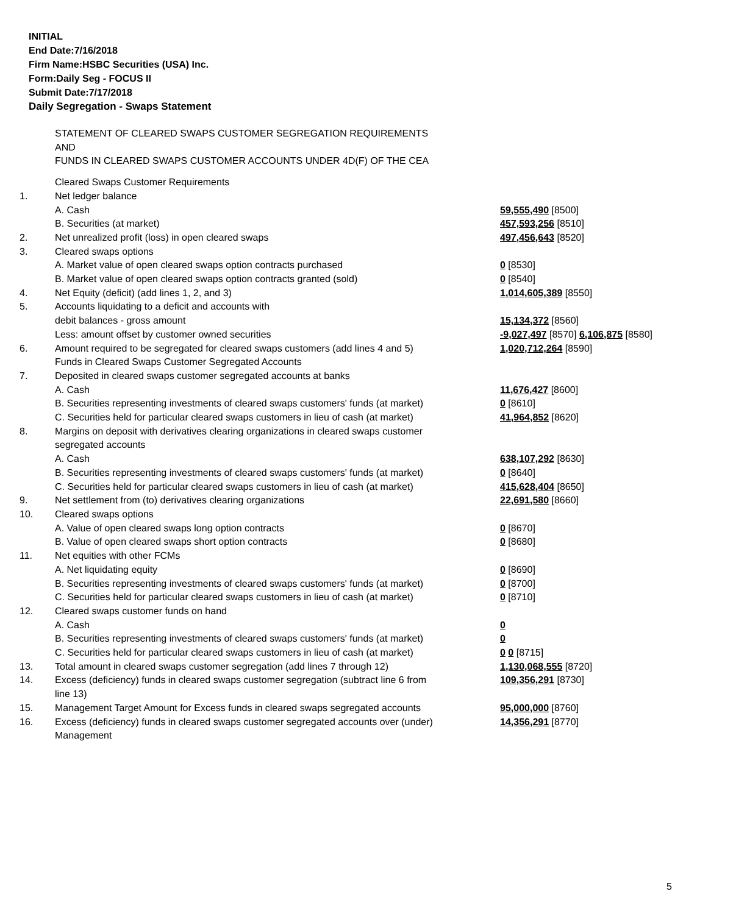INITIAL
End Date:7/16/2018
Firm Name:HSBC Securities (USA) Inc.
Form:Daily Seg - FOCUS II
Submit Date:7/17/2018
Daily Segregation - Swaps Statement
STATEMENT OF CLEARED SWAPS CUSTOMER SEGREGATION REQUIREMENTS
AND
FUNDS IN CLEARED SWAPS CUSTOMER ACCOUNTS UNDER 4D(F) OF THE CEA
| | Cleared Swaps Customer Requirements | |
| 1. | Net ledger balance | |
| | A. Cash | 59,555,490 [8500] |
| | B. Securities (at market) | 457,593,256 [8510] |
| 2. | Net unrealized profit (loss) in open cleared swaps | 497,456,643 [8520] |
| 3. | Cleared swaps options | |
| | A. Market value of open cleared swaps option contracts purchased | 0 [8530] |
| | B. Market value of open cleared swaps option contracts granted (sold) | 0 [8540] |
| 4. | Net Equity (deficit) (add lines 1, 2, and 3) | 1,014,605,389 [8550] |
| 5. | Accounts liquidating to a deficit and accounts with | |
| | debit balances - gross amount | 15,134,372 [8560] |
| | Less: amount offset by customer owned securities | -9,027,497 [8570] 6,106,875 [8580] |
| 6. | Amount required to be segregated for cleared swaps customers (add lines 4 and 5) | 1,020,712,264 [8590] |
| | Funds in Cleared Swaps Customer Segregated Accounts | |
| 7. | Deposited in cleared swaps customer segregated accounts at banks | |
| | A. Cash | 11,676,427 [8600] |
| | B. Securities representing investments of cleared swaps customers' funds (at market) | 0 [8610] |
| | C. Securities held for particular cleared swaps customers in lieu of cash (at market) | 41,964,852 [8620] |
| 8. | Margins on deposit with derivatives clearing organizations in cleared swaps customer segregated accounts | |
| | A. Cash | 638,107,292 [8630] |
| | B. Securities representing investments of cleared swaps customers' funds (at market) | 0 [8640] |
| | C. Securities held for particular cleared swaps customers in lieu of cash (at market) | 415,628,404 [8650] |
| 9. | Net settlement from (to) derivatives clearing organizations | 22,691,580 [8660] |
| 10. | Cleared swaps options | |
| | A. Value of open cleared swaps long option contracts | 0 [8670] |
| | B. Value of open cleared swaps short option contracts | 0 [8680] |
| 11. | Net equities with other FCMs | |
| | A. Net liquidating equity | 0 [8690] |
| | B. Securities representing investments of cleared swaps customers' funds (at market) | 0 [8700] |
| | C. Securities held for particular cleared swaps customers in lieu of cash (at market) | 0 [8710] |
| 12. | Cleared swaps customer funds on hand | |
| | A. Cash | 0 |
| | B. Securities representing investments of cleared swaps customers' funds (at market) | 0 |
| | C. Securities held for particular cleared swaps customers in lieu of cash (at market) | 0 0 [8715] |
| 13. | Total amount in cleared swaps customer segregation (add lines 7 through 12) | 1,130,068,555 [8720] |
| 14. | Excess (deficiency) funds in cleared swaps customer segregation (subtract line 6 from line 13) | 109,356,291 [8730] |
| 15. | Management Target Amount for Excess funds in cleared swaps segregated accounts | 95,000,000 [8760] |
| 16. | Excess (deficiency) funds in cleared swaps customer segregated accounts over (under) Management | 14,356,291 [8770] |
5